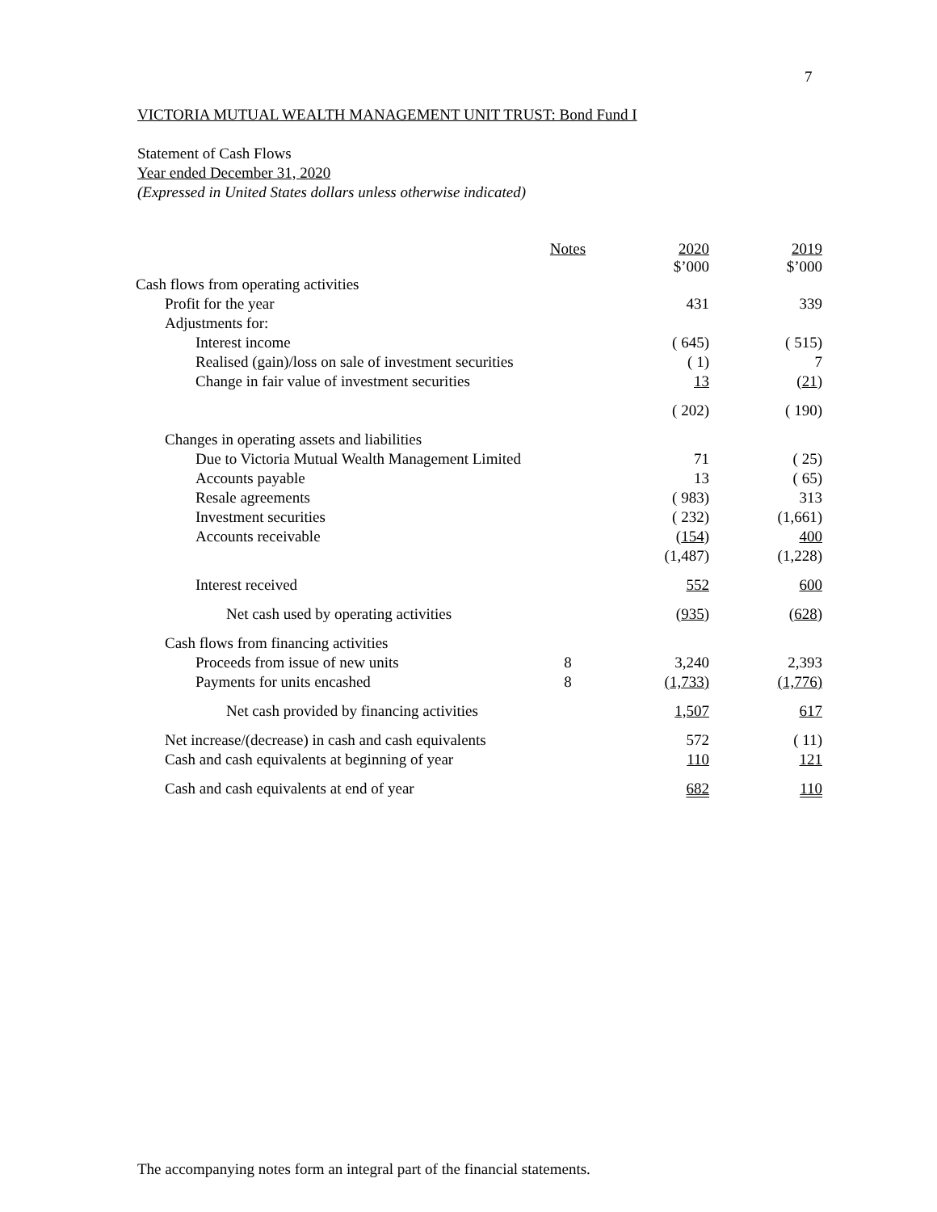7
VICTORIA MUTUAL WEALTH MANAGEMENT UNIT TRUST: Bond Fund I
Statement of Cash Flows
Year ended December 31, 2020
(Expressed in United States dollars unless otherwise indicated)
| | Notes | 2020 $’000 | 2019 $’000 |
| Cash flows from operating activities | | | |
| Profit for the year | | 431 | 339 |
| Adjustments for: | | | |
| Interest income | | ( 645) | ( 515) |
| Realised (gain)/loss on sale of investment securities | | ( 1) | 7 |
| Change in fair value of investment securities | | 13 | ( 21 ) |
| | | ( 202) | ( 190) |
| Changes in operating assets and liabilities | | | |
| Due to Victoria Mutual Wealth Management Limited | | 71 | ( 25) |
| Accounts payable | | 13 | ( 65) |
| Resale agreements | | ( 983) | 313 |
| Investment securities | | ( 232) | (1,661) |
| Accounts receivable | | ( 154 ) | 400 |
| | | (1,487) | (1,228) |
| Interest received | | 552 | 600 |
| Net cash used by operating activities | | ( 935 ) | ( 628 ) |
| Cash flows from financing activities | | | |
| Proceeds from issue of new units | 8 | 3,240 | 2,393 |
| Payments for units encashed | 8 | (1,733) | (1,776) |
| Net cash provided by financing activities | | 1,507 | 617 |
| Net increase/(decrease) in cash and cash equivalents | | 572 | ( 11) |
| Cash and cash equivalents at beginning of year | | 110 | 121 |
| Cash and cash equivalents at end of year | | 682 | 110 |
The accompanying notes form an integral part of the financial statements.